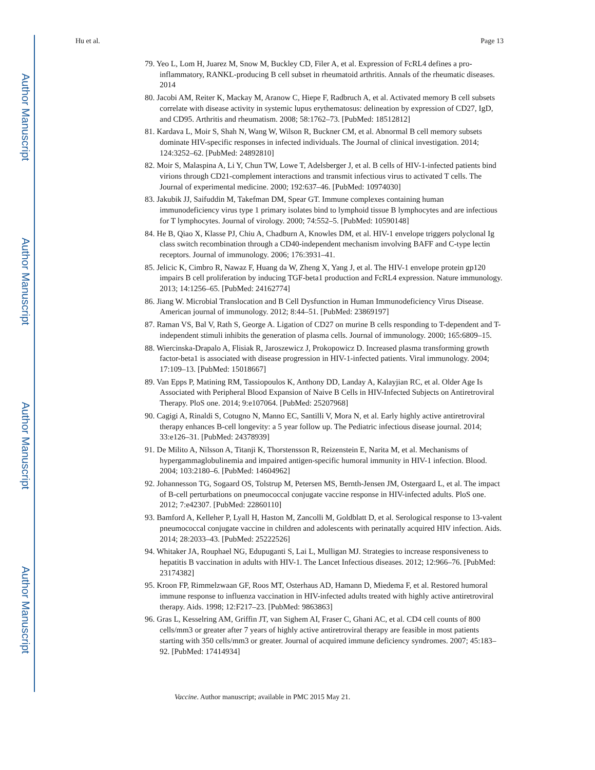Author Manuscript
Author Manuscript
Author Manuscript
Author Manuscript
Hu et al. Page 13
79. Yeo L, Lom H, Juarez M, Snow M, Buckley CD, Filer A, et al. Expression of FcRL4 defines a pro-inflammatory, RANKL-producing B cell subset in rheumatoid arthritis. Annals of the rheumatic diseases. 2014
80. Jacobi AM, Reiter K, Mackay M, Aranow C, Hiepe F, Radbruch A, et al. Activated memory B cell subsets correlate with disease activity in systemic lupus erythematosus: delineation by expression of CD27, IgD, and CD95. Arthritis and rheumatism. 2008; 58:1762–73. [PubMed: 18512812]
81. Kardava L, Moir S, Shah N, Wang W, Wilson R, Buckner CM, et al. Abnormal B cell memory subsets dominate HIV-specific responses in infected individuals. The Journal of clinical investigation. 2014; 124:3252–62. [PubMed: 24892810]
82. Moir S, Malaspina A, Li Y, Chun TW, Lowe T, Adelsberger J, et al. B cells of HIV-1-infected patients bind virions through CD21-complement interactions and transmit infectious virus to activated T cells. The Journal of experimental medicine. 2000; 192:637–46. [PubMed: 10974030]
83. Jakubik JJ, Saifuddin M, Takefman DM, Spear GT. Immune complexes containing human immunodeficiency virus type 1 primary isolates bind to lymphoid tissue B lymphocytes and are infectious for T lymphocytes. Journal of virology. 2000; 74:552–5. [PubMed: 10590148]
84. He B, Qiao X, Klasse PJ, Chiu A, Chadburn A, Knowles DM, et al. HIV-1 envelope triggers polyclonal Ig class switch recombination through a CD40-independent mechanism involving BAFF and C-type lectin receptors. Journal of immunology. 2006; 176:3931–41.
85. Jelicic K, Cimbro R, Nawaz F, Huang da W, Zheng X, Yang J, et al. The HIV-1 envelope protein gp120 impairs B cell proliferation by inducing TGF-beta1 production and FcRL4 expression. Nature immunology. 2013; 14:1256–65. [PubMed: 24162774]
86. Jiang W. Microbial Translocation and B Cell Dysfunction in Human Immunodeficiency Virus Disease. American journal of immunology. 2012; 8:44–51. [PubMed: 23869197]
87. Raman VS, Bal V, Rath S, George A. Ligation of CD27 on murine B cells responding to T-dependent and T-independent stimuli inhibits the generation of plasma cells. Journal of immunology. 2000; 165:6809–15.
88. Wiercinska-Drapalo A, Flisiak R, Jaroszewicz J, Prokopowicz D. Increased plasma transforming growth factor-beta1 is associated with disease progression in HIV-1-infected patients. Viral immunology. 2004; 17:109–13. [PubMed: 15018667]
89. Van Epps P, Matining RM, Tassiopoulos K, Anthony DD, Landay A, Kalayjian RC, et al. Older Age Is Associated with Peripheral Blood Expansion of Naive B Cells in HIV-Infected Subjects on Antiretroviral Therapy. PloS one. 2014; 9:e107064. [PubMed: 25207968]
90. Cagigi A, Rinaldi S, Cotugno N, Manno EC, Santilli V, Mora N, et al. Early highly active antiretroviral therapy enhances B-cell longevity: a 5 year follow up. The Pediatric infectious disease journal. 2014; 33:e126–31. [PubMed: 24378939]
91. De Milito A, Nilsson A, Titanji K, Thorstensson R, Reizenstein E, Narita M, et al. Mechanisms of hypergammaglobulinemia and impaired antigen-specific humoral immunity in HIV-1 infection. Blood. 2004; 103:2180–6. [PubMed: 14604962]
92. Johannesson TG, Sogaard OS, Tolstrup M, Petersen MS, Bernth-Jensen JM, Ostergaard L, et al. The impact of B-cell perturbations on pneumococcal conjugate vaccine response in HIV-infected adults. PloS one. 2012; 7:e42307. [PubMed: 22860110]
93. Bamford A, Kelleher P, Lyall H, Haston M, Zancolli M, Goldblatt D, et al. Serological response to 13-valent pneumococcal conjugate vaccine in children and adolescents with perinatally acquired HIV infection. Aids. 2014; 28:2033–43. [PubMed: 25222526]
94. Whitaker JA, Rouphael NG, Edupuganti S, Lai L, Mulligan MJ. Strategies to increase responsiveness to hepatitis B vaccination in adults with HIV-1. The Lancet Infectious diseases. 2012; 12:966–76. [PubMed: 23174382]
95. Kroon FP, Rimmelzwaan GF, Roos MT, Osterhaus AD, Hamann D, Miedema F, et al. Restored humoral immune response to influenza vaccination in HIV-infected adults treated with highly active antiretroviral therapy. Aids. 1998; 12:F217–23. [PubMed: 9863863]
96. Gras L, Kesselring AM, Griffin JT, van Sighem AI, Fraser C, Ghani AC, et al. CD4 cell counts of 800 cells/mm3 or greater after 7 years of highly active antiretroviral therapy are feasible in most patients starting with 350 cells/mm3 or greater. Journal of acquired immune deficiency syndromes. 2007; 45:183–92. [PubMed: 17414934]
Vaccine. Author manuscript; available in PMC 2015 May 21.